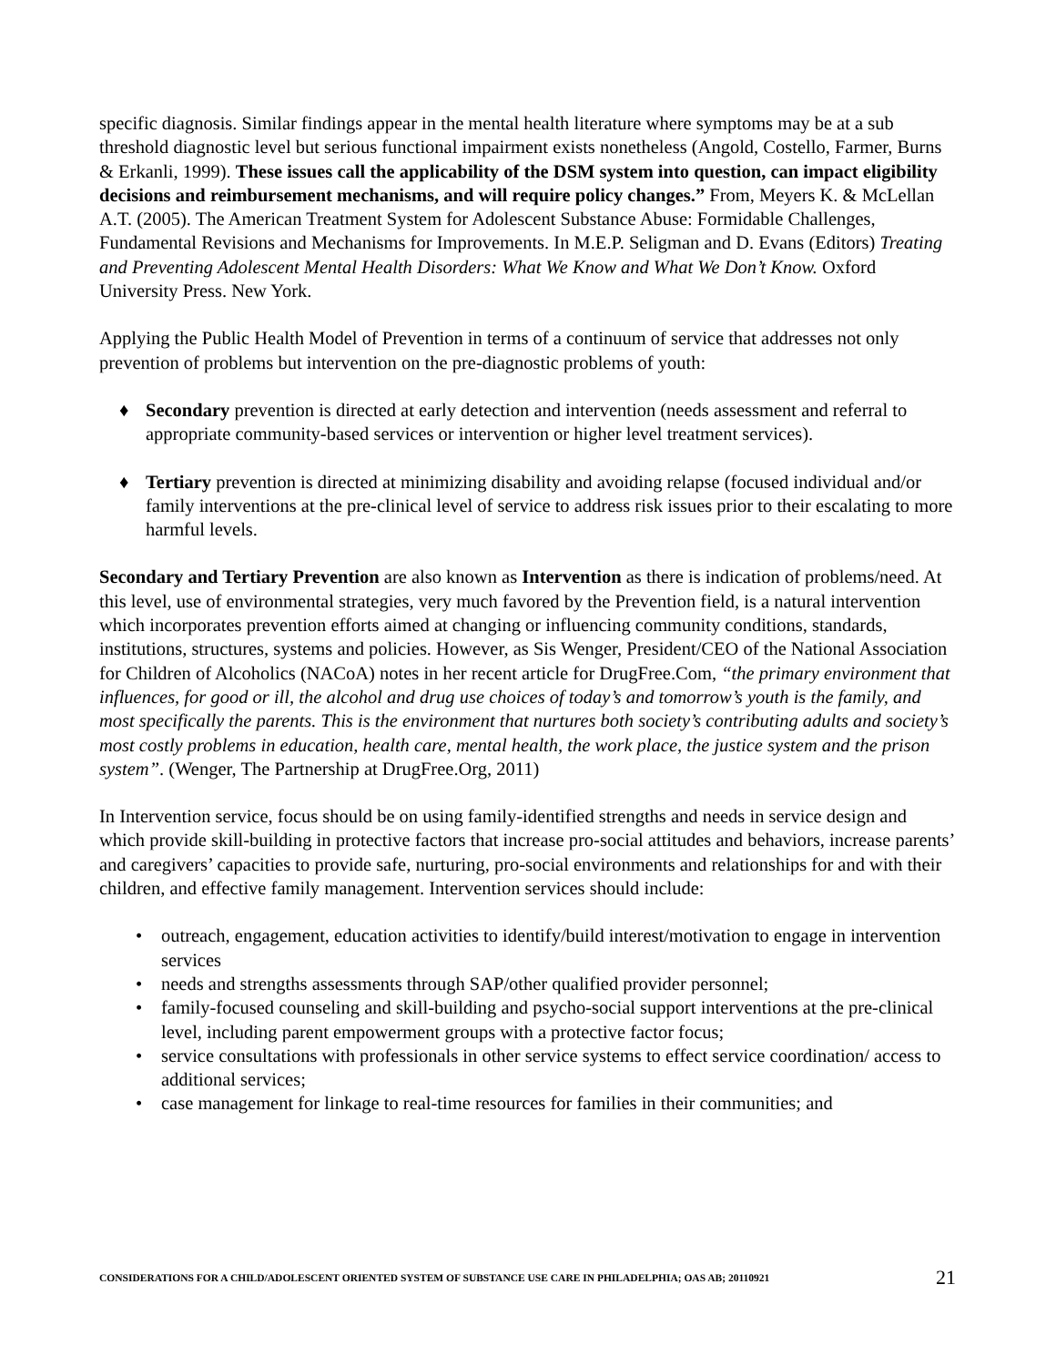specific diagnosis. Similar findings appear in the mental health literature where symptoms may be at a sub threshold diagnostic level but serious functional impairment exists nonetheless (Angold, Costello, Farmer, Burns & Erkanli, 1999). These issues call the applicability of the DSM system into question, can impact eligibility decisions and reimbursement mechanisms, and will require policy changes.” From, Meyers K. & McLellan A.T. (2005). The American Treatment System for Adolescent Substance Abuse: Formidable Challenges, Fundamental Revisions and Mechanisms for Improvements. In M.E.P. Seligman and D. Evans (Editors) Treating and Preventing Adolescent Mental Health Disorders: What We Know and What We Don’t Know. Oxford University Press. New York.
Applying the Public Health Model of Prevention in terms of a continuum of service that addresses not only prevention of problems but intervention on the pre-diagnostic problems of youth:
♦ Secondary prevention is directed at early detection and intervention (needs assessment and referral to appropriate community-based services or intervention or higher level treatment services).
♦ Tertiary prevention is directed at minimizing disability and avoiding relapse (focused individual and/or family interventions at the pre-clinical level of service to address risk issues prior to their escalating to more harmful levels.
Secondary and Tertiary Prevention are also known as Intervention as there is indication of problems/need. At this level, use of environmental strategies, very much favored by the Prevention field, is a natural intervention which incorporates prevention efforts aimed at changing or influencing community conditions, standards, institutions, structures, systems and policies. However, as Sis Wenger, President/CEO of the National Association for Children of Alcoholics (NACoA) notes in her recent article for DrugFree.Com, “the primary environment that influences, for good or ill, the alcohol and drug use choices of today’s and tomorrow’s youth is the family, and most specifically the parents. This is the environment that nurtures both society’s contributing adults and society’s most costly problems in education, health care, mental health, the work place, the justice system and the prison system”. (Wenger, The Partnership at DrugFree.Org, 2011)
In Intervention service, focus should be on using family-identified strengths and needs in service design and which provide skill-building in protective factors that increase pro-social attitudes and behaviors, increase parents’ and caregivers’ capacities to provide safe, nurturing, pro-social environments and relationships for and with their children, and effective family management. Intervention services should include:
• outreach, engagement, education activities to identify/build interest/motivation to engage in intervention services
• needs and strengths assessments through SAP/other qualified provider personnel;
• family-focused counseling and skill-building and psycho-social support interventions at the pre-clinical level, including parent empowerment groups with a protective factor focus;
• service consultations with professionals in other service systems to effect service coordination/ access to additional services;
• case management for linkage to real-time resources for families in their communities; and
CONSIDERATIONS FOR A CHILD/ADOLESCENT ORIENTED SYSTEM OF SUBSTANCE USE CARE IN PHILADELPHIA; OAS AB; 20110921 21